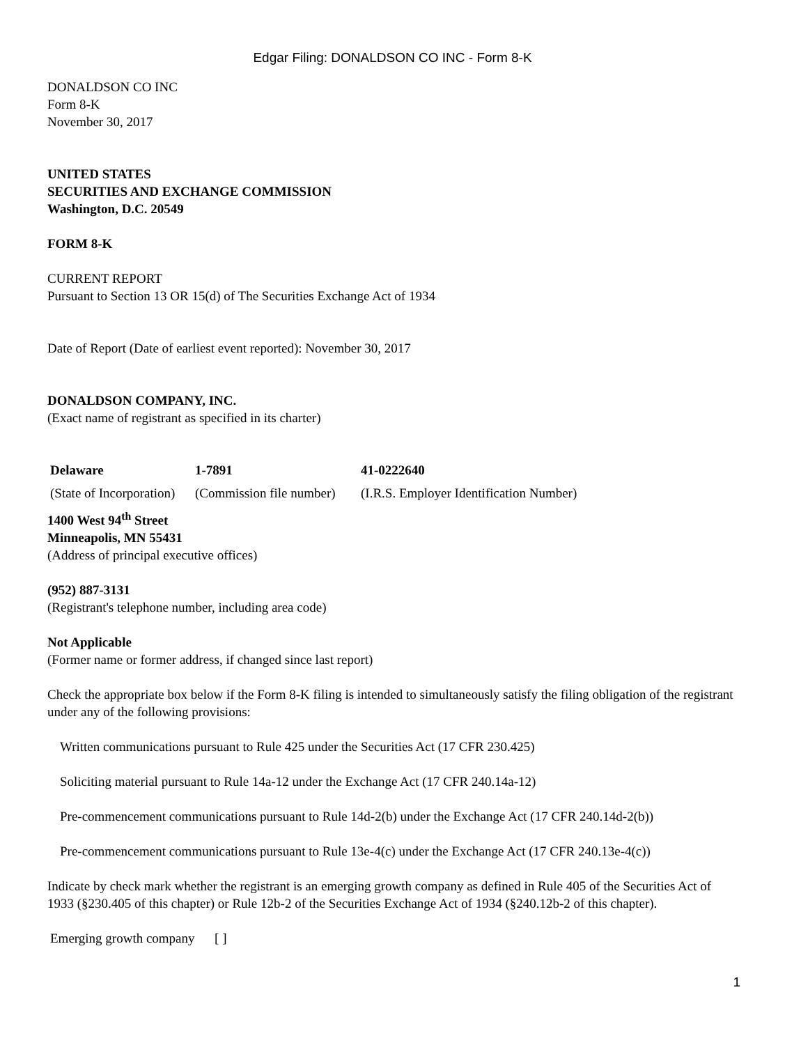Edgar Filing: DONALDSON CO INC - Form 8-K
DONALDSON CO INC
Form 8-K
November 30, 2017
UNITED STATES
SECURITIES AND EXCHANGE COMMISSION
Washington, D.C. 20549
FORM 8-K
CURRENT REPORT
Pursuant to Section 13 OR 15(d) of The Securities Exchange Act of 1934
Date of Report (Date of earliest event reported): November 30, 2017
DONALDSON COMPANY, INC.
(Exact name of registrant as specified in its charter)
| Delaware | 1-7891 | 41-0222640 |
| (State of Incorporation) | (Commission file number) | (I.R.S. Employer Identification Number) |
1400 West 94<sup>th</sup> Street
Minneapolis, MN 55431
(Address of principal executive offices)
(952) 887-3131
(Registrant's telephone number, including area code)
Not Applicable
(Former name or former address, if changed since last report)
Check the appropriate box below if the Form 8-K filing is intended to simultaneously satisfy the filing obligation of the registrant under any of the following provisions:
Written communications pursuant to Rule 425 under the Securities Act (17 CFR 230.425)
Soliciting material pursuant to Rule 14a-12 under the Exchange Act (17 CFR 240.14a-12)
Pre-commencement communications pursuant to Rule 14d-2(b) under the Exchange Act (17 CFR 240.14d-2(b))
Pre-commencement communications pursuant to Rule 13e-4(c) under the Exchange Act (17 CFR 240.13e-4(c))
Indicate by check mark whether the registrant is an emerging growth company as defined in Rule 405 of the Securities Act of 1933 (§230.405 of this chapter) or Rule 12b-2 of the Securities Exchange Act of 1934 (§240.12b-2 of this chapter).
Emerging growth company [ ]
1